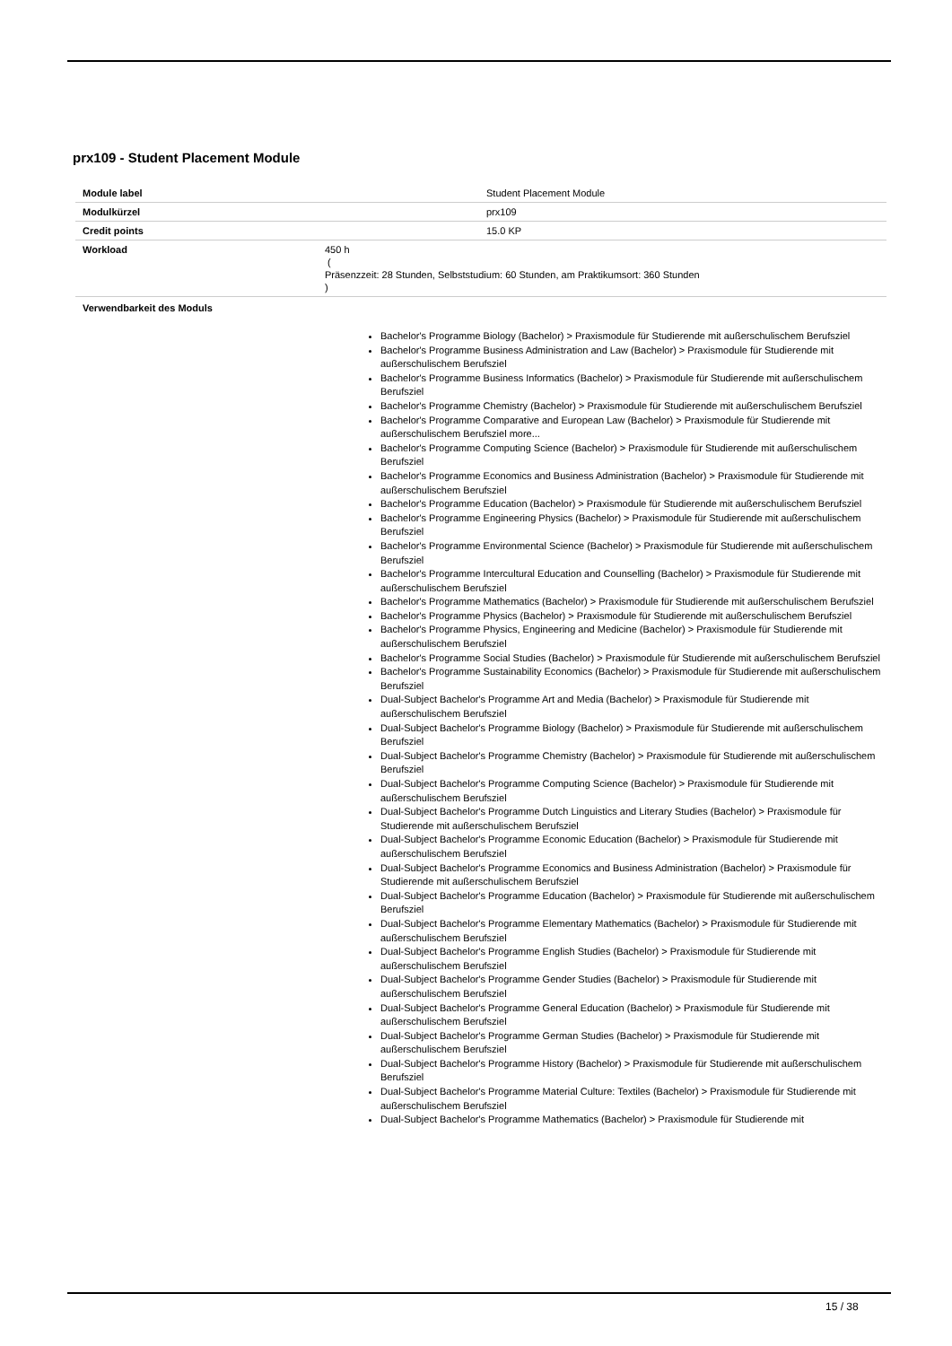prx109 - Student Placement Module
| Module label | Student Placement Module |
| Modulkürzel | prx109 |
| Credit points | 15.0 KP |
| Workload | 450 h ( Präsenzzeit: 28 Stunden, Selbststudium: 60 Stunden, am Praktikumsort: 360 Stunden ) |
Verwendbarkeit des Moduls
Bachelor's Programme Biology (Bachelor) > Praxismodule für Studierende mit außerschulischem Berufsziel
Bachelor's Programme Business Administration and Law (Bachelor) > Praxismodule für Studierende mit außerschulischem Berufsziel
Bachelor's Programme Business Informatics (Bachelor) > Praxismodule für Studierende mit außerschulischem Berufsziel
Bachelor's Programme Chemistry (Bachelor) > Praxismodule für Studierende mit außerschulischem Berufsziel
Bachelor's Programme Comparative and European Law (Bachelor) > Praxismodule für Studierende mit außerschulischem Berufsziel more...
Bachelor's Programme Computing Science (Bachelor) > Praxismodule für Studierende mit außerschulischem Berufsziel
Bachelor's Programme Economics and Business Administration (Bachelor) > Praxismodule für Studierende mit außerschulischem Berufsziel
Bachelor's Programme Education (Bachelor) > Praxismodule für Studierende mit außerschulischem Berufsziel
Bachelor's Programme Engineering Physics (Bachelor) > Praxismodule für Studierende mit außerschulischem Berufsziel
Bachelor's Programme Environmental Science (Bachelor) > Praxismodule für Studierende mit außerschulischem Berufsziel
Bachelor's Programme Intercultural Education and Counselling (Bachelor) > Praxismodule für Studierende mit außerschulischem Berufsziel
Bachelor's Programme Mathematics (Bachelor) > Praxismodule für Studierende mit außerschulischem Berufsziel
Bachelor's Programme Physics (Bachelor) > Praxismodule für Studierende mit außerschulischem Berufsziel
Bachelor's Programme Physics, Engineering and Medicine (Bachelor) > Praxismodule für Studierende mit außerschulischem Berufsziel
Bachelor's Programme Social Studies (Bachelor) > Praxismodule für Studierende mit außerschulischem Berufsziel
Bachelor's Programme Sustainability Economics (Bachelor) > Praxismodule für Studierende mit außerschulischem Berufsziel
Dual-Subject Bachelor's Programme Art and Media (Bachelor) > Praxismodule für Studierende mit außerschulischem Berufsziel
Dual-Subject Bachelor's Programme Biology (Bachelor) > Praxismodule für Studierende mit außerschulischem Berufsziel
Dual-Subject Bachelor's Programme Chemistry (Bachelor) > Praxismodule für Studierende mit außerschulischem Berufsziel
Dual-Subject Bachelor's Programme Computing Science (Bachelor) > Praxismodule für Studierende mit außerschulischem Berufsziel
Dual-Subject Bachelor's Programme Dutch Linguistics and Literary Studies (Bachelor) > Praxismodule für Studierende mit außerschulischem Berufsziel
Dual-Subject Bachelor's Programme Economic Education (Bachelor) > Praxismodule für Studierende mit außerschulischem Berufsziel
Dual-Subject Bachelor's Programme Economics and Business Administration (Bachelor) > Praxismodule für Studierende mit außerschulischem Berufsziel
Dual-Subject Bachelor's Programme Education (Bachelor) > Praxismodule für Studierende mit außerschulischem Berufsziel
Dual-Subject Bachelor's Programme Elementary Mathematics (Bachelor) > Praxismodule für Studierende mit außerschulischem Berufsziel
Dual-Subject Bachelor's Programme English Studies (Bachelor) > Praxismodule für Studierende mit außerschulischem Berufsziel
Dual-Subject Bachelor's Programme Gender Studies (Bachelor) > Praxismodule für Studierende mit außerschulischem Berufsziel
Dual-Subject Bachelor's Programme General Education (Bachelor) > Praxismodule für Studierende mit außerschulischem Berufsziel
Dual-Subject Bachelor's Programme German Studies (Bachelor) > Praxismodule für Studierende mit außerschulischem Berufsziel
Dual-Subject Bachelor's Programme History (Bachelor) > Praxismodule für Studierende mit außerschulischem Berufsziel
Dual-Subject Bachelor's Programme Material Culture: Textiles (Bachelor) > Praxismodule für Studierende mit außerschulischem Berufsziel
Dual-Subject Bachelor's Programme Mathematics (Bachelor) > Praxismodule für Studierende mit
15 / 38